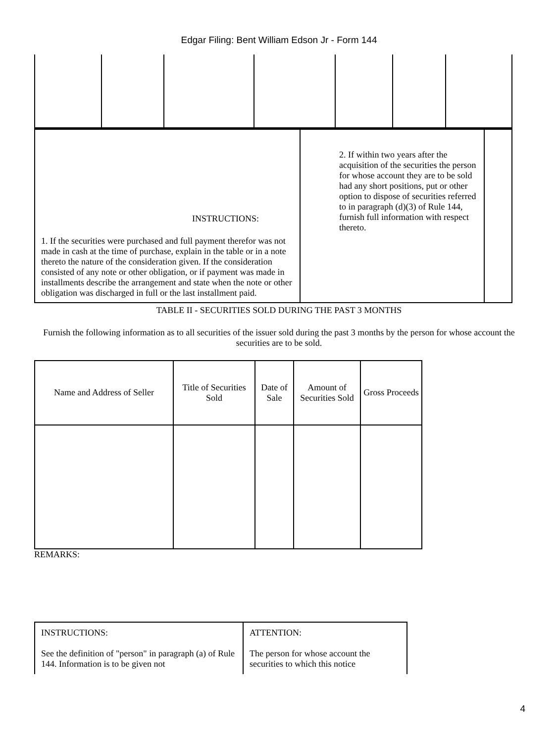Edgar Filing: Bent William Edson Jr - Form 144
| INSTRUCTIONS: 1. If the securities were purchased and full payment therefor was not made in cash at the time of purchase, explain in the table or in a note thereto the nature of the consideration given. If the consideration consisted of any note or other obligation, or if payment was made in installments describe the arrangement and state when the note or other obligation was discharged in full or the last installment paid. | 2. If within two years after the acquisition of the securities the person for whose account they are to be sold had any short positions, put or other option to dispose of securities referred to in paragraph (d)(3) of Rule 144, furnish full information with respect thereto. | |
TABLE II - SECURITIES SOLD DURING THE PAST 3 MONTHS
Furnish the following information as to all securities of the issuer sold during the past 3 months by the person for whose account the securities are to be sold.
| Name and Address of Seller | Title of Securities Sold | Date of Sale | Amount of Securities Sold | Gross Proceeds |
| --- | --- | --- | --- | --- |
REMARKS:
| INSTRUCTIONS: See the definition of "person" in paragraph (a) of Rule 144. Information is to be given not | ATTENTION: The person for whose account the securities to which this notice |
4